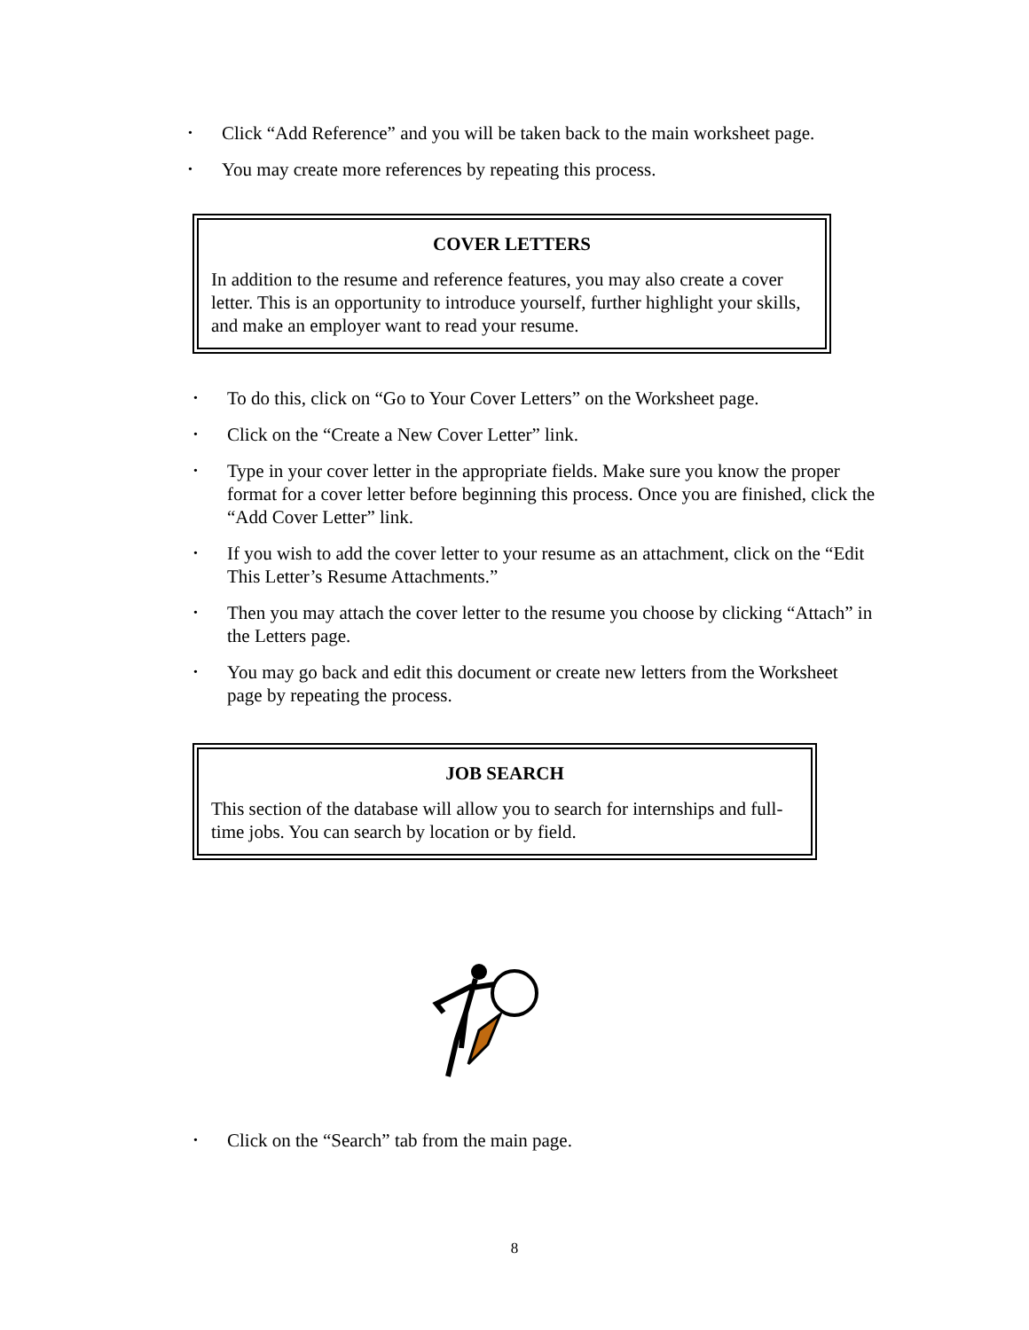• Click “Add Reference” and you will be taken back to the main worksheet page.
• You may create more references by repeating this process.
COVER LETTERS
In addition to the resume and reference features, you may also create a cover letter. This is an opportunity to introduce yourself, further highlight your skills, and make an employer want to read your resume.
• To do this, click on “Go to Your Cover Letters” on the Worksheet page.
• Click on the “Create a New Cover Letter” link.
• Type in your cover letter in the appropriate fields. Make sure you know the proper format for a cover letter before beginning this process. Once you are finished, click the “Add Cover Letter” link.
• If you wish to add the cover letter to your resume as an attachment, click on the “Edit This Letter’s Resume Attachments.”
• Then you may attach the cover letter to the resume you choose by clicking “Attach” in the Letters page.
• You may go back and edit this document or create new letters from the Worksheet page by repeating the process.
JOB SEARCH
This section of the database will allow you to search for internships and full-time jobs. You can search by location or by field.
• Click on the “Search” tab from the main page.
8